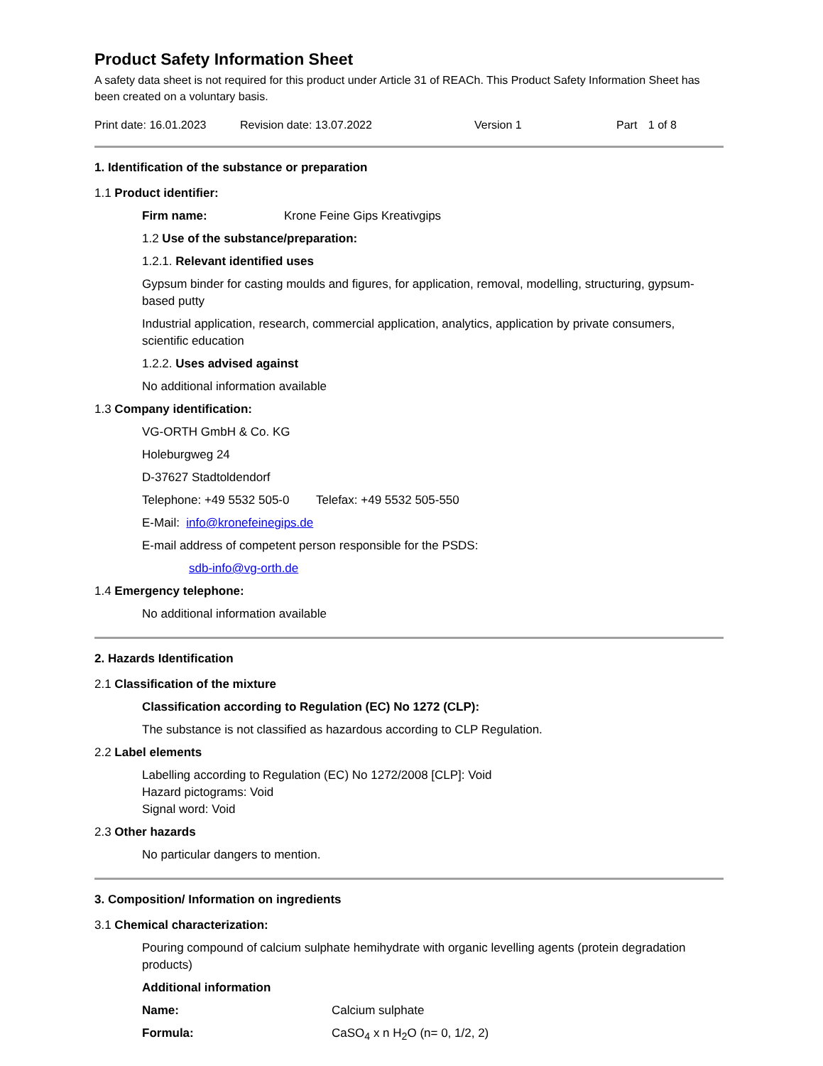Product Safety Information Sheet
A safety data sheet is not required for this product under Article 31 of REACh. This Product Safety Information Sheet has been created on a voluntary basis.
Print date: 16.01.2023 Revision date: 13.07.2022 Version 1 Part 1 of 8
1. Identification of the substance or preparation
1.1 Product identifier:
Firm name: Krone Feine Gips Kreativgips
1.2 Use of the substance/preparation:
1.2.1. Relevant identified uses
Gypsum binder for casting moulds and figures, for application, removal, modelling, structuring, gypsum-based putty
Industrial application, research, commercial application, analytics, application by private consumers, scientific education
1.2.2. Uses advised against
No additional information available
1.3 Company identification:
VG-ORTH GmbH & Co. KG
Holeburgweg 24
D-37627 Stadtoldendorf
Telephone: +49 5532 505-0 Telefax: +49 5532 505-550
E-Mail: info@kronefeinegips.de
E-mail address of competent person responsible for the PSDS:
sdb-info@vg-orth.de
1.4 Emergency telephone:
No additional information available
2. Hazards Identification
2.1 Classification of the mixture
Classification according to Regulation (EC) No 1272 (CLP):
The substance is not classified as hazardous according to CLP Regulation.
2.2 Label elements
Labelling according to Regulation (EC) No 1272/2008 [CLP]: Void
Hazard pictograms: Void
Signal word: Void
2.3 Other hazards
No particular dangers to mention.
3. Composition/ Information on ingredients
3.1 Chemical characterization:
Pouring compound of calcium sulphate hemihydrate with organic levelling agents (protein degradation products)
Additional information
Name: Calcium sulphate
Formula: CaSO<sub>4</sub> x n H<sub>2</sub>O (n= 0, 1/2, 2)